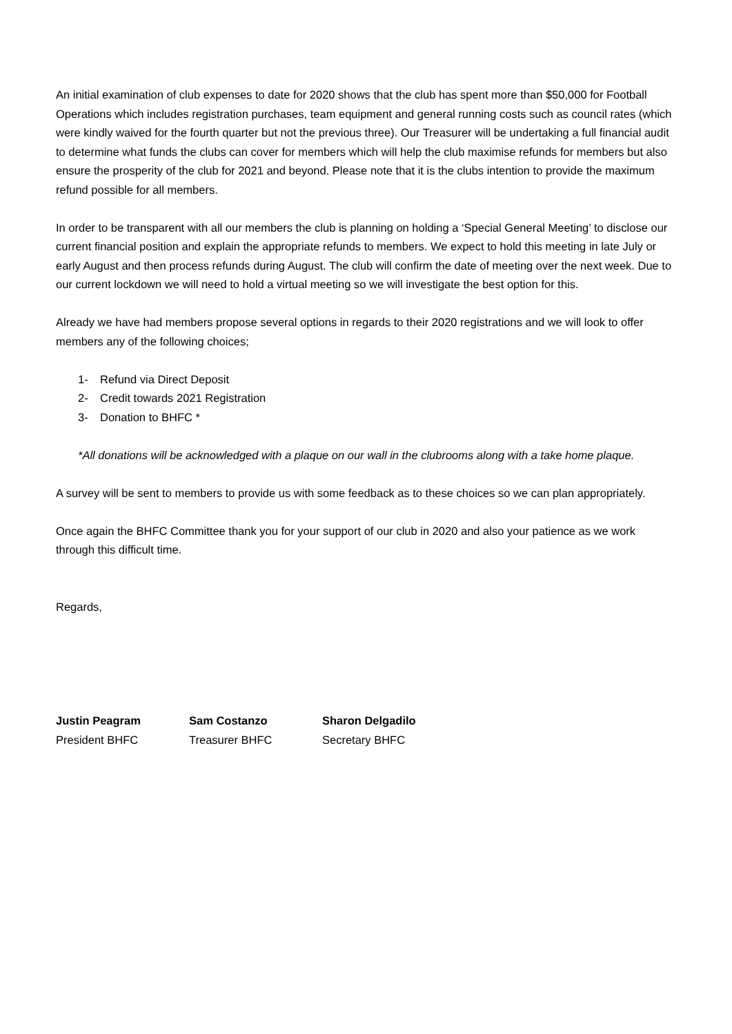An initial examination of club expenses to date for 2020 shows that the club has spent more than $50,000 for Football Operations which includes registration purchases, team equipment and general running costs such as council rates (which were kindly waived for the fourth quarter but not the previous three). Our Treasurer will be undertaking a full financial audit to determine what funds the clubs can cover for members which will help the club maximise refunds for members but also ensure the prosperity of the club for 2021 and beyond. Please note that it is the clubs intention to provide the maximum refund possible for all members.
In order to be transparent with all our members the club is planning on holding a ‘Special General Meeting’ to disclose our current financial position and explain the appropriate refunds to members. We expect to hold this meeting in late July or early August and then process refunds during August. The club will confirm the date of meeting over the next week. Due to our current lockdown we will need to hold a virtual meeting so we will investigate the best option for this.
Already we have had members propose several options in regards to their 2020 registrations and we will look to offer members any of the following choices;
1- Refund via Direct Deposit
2- Credit towards 2021 Registration
3- Donation to BHFC *
*All donations will be acknowledged with a plaque on our wall in the clubrooms along with a take home plaque.
A survey will be sent to members to provide us with some feedback as to these choices so we can plan appropriately.
Once again the BHFC Committee thank you for your support of our club in 2020 and also your patience as we work through this difficult time.
Regards,
Justin Peagram
President BHFC
Sam Costanzo
Treasurer BHFC
Sharon Delgadilo
Secretary BHFC